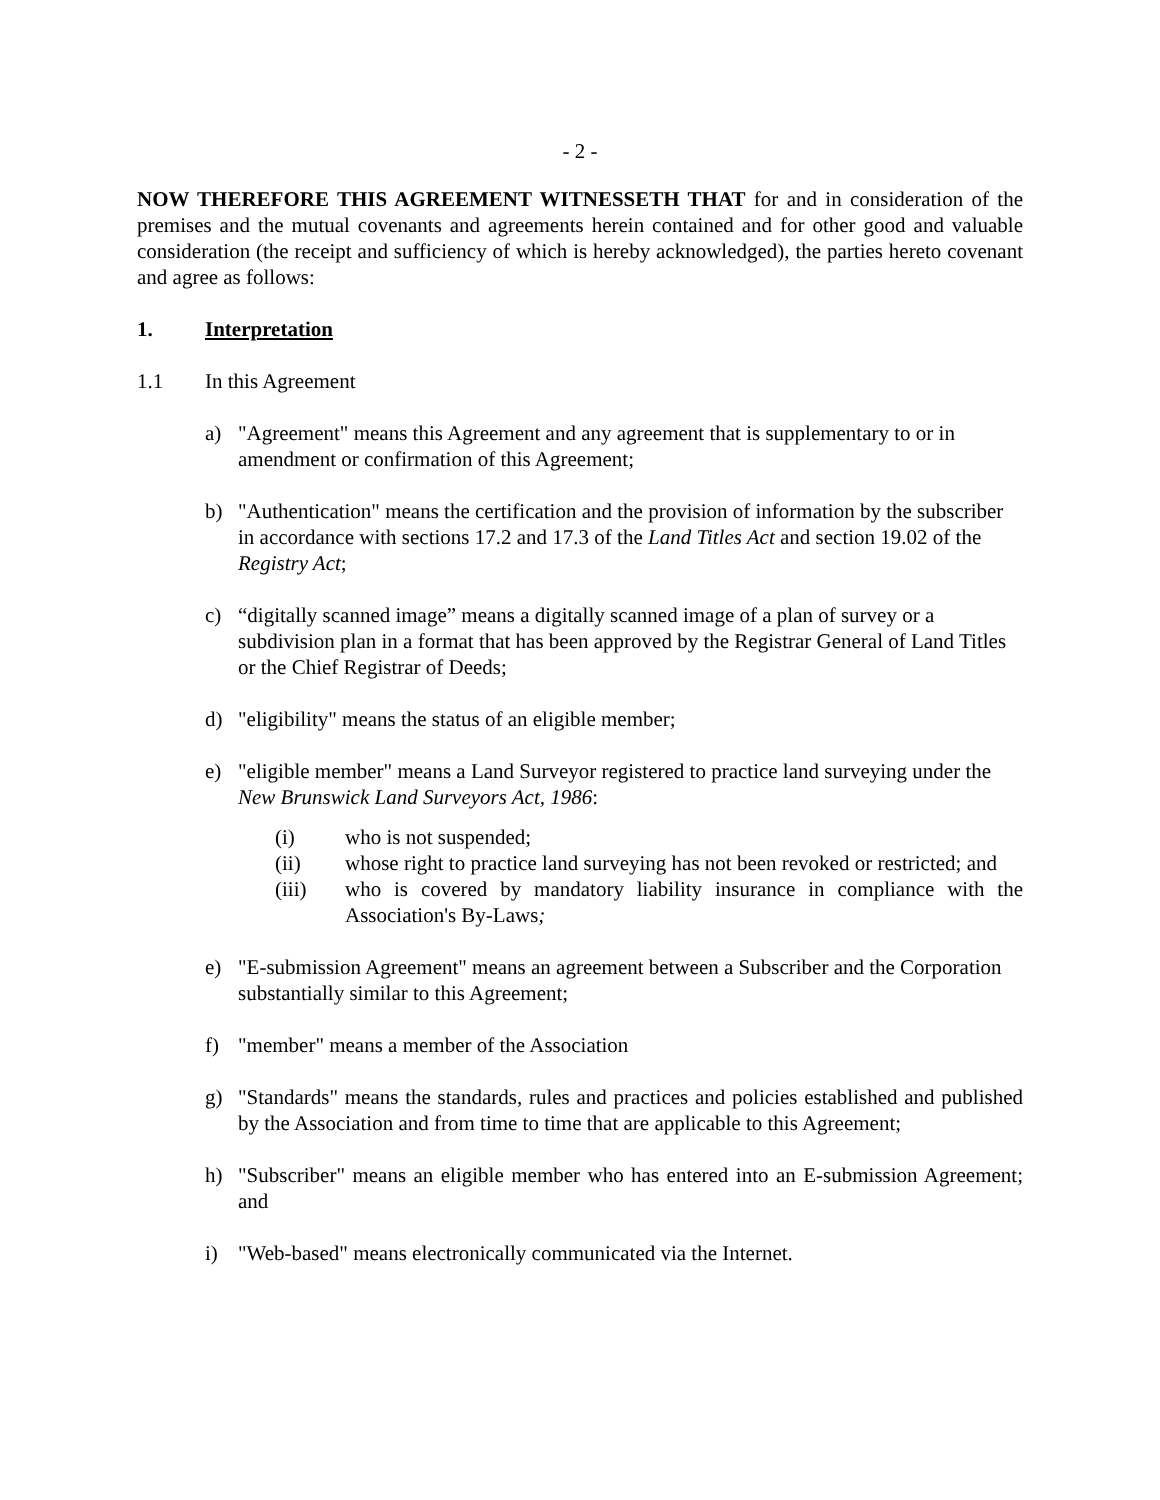- 2 -
NOW THEREFORE THIS AGREEMENT WITNESSETH THAT for and in consideration of the premises and the mutual covenants and agreements herein contained and for other good and valuable consideration (the receipt and sufficiency of which is hereby acknowledged), the parties hereto covenant and agree as follows:
1. Interpretation
1.1 In this Agreement
a) "Agreement" means this Agreement and any agreement that is supplementary to or in amendment or confirmation of this Agreement;
b) "Authentication" means the certification and the provision of information by the subscriber in accordance with sections 17.2 and 17.3 of the Land Titles Act and section 19.02 of the Registry Act;
c) “digitally scanned image” means a digitally scanned image of a plan of survey or a subdivision plan in a format that has been approved by the Registrar General of Land Titles or the Chief Registrar of Deeds;
d) "eligibility" means the status of an eligible member;
e) "eligible member" means a Land Surveyor registered to practice land surveying under the New Brunswick Land Surveyors Act, 1986:
(i) who is not suspended;
(ii) whose right to practice land surveying has not been revoked or restricted; and
(iii) who is covered by mandatory liability insurance in compliance with the Association's By-Laws;
e) "E-submission Agreement" means an agreement between a Subscriber and the Corporation substantially similar to this Agreement;
f) "member" means a member of the Association
g) "Standards" means the standards, rules and practices and policies established and published by the Association and from time to time that are applicable to this Agreement;
h) "Subscriber" means an eligible member who has entered into an E-submission Agreement; and
i) "Web-based" means electronically communicated via the Internet.